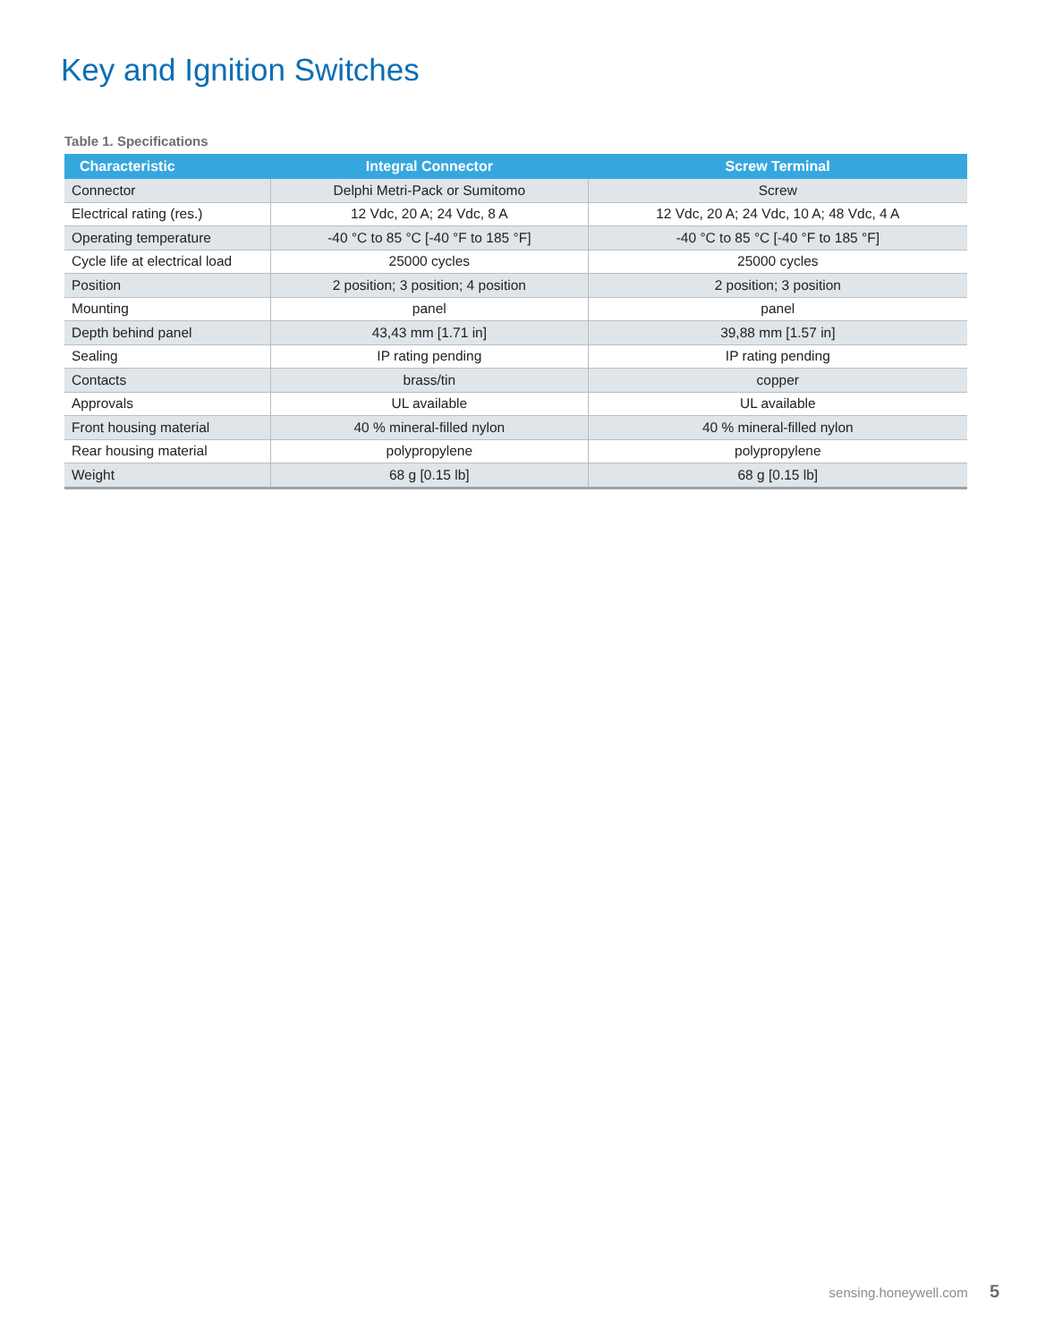Key and Ignition Switches
Table 1. Specifications
| Characteristic | Integral Connector | Screw Terminal |
| --- | --- | --- |
| Connector | Delphi Metri-Pack or Sumitomo | Screw |
| Electrical rating (res.) | 12 Vdc, 20 A; 24 Vdc, 8 A | 12 Vdc, 20 A; 24 Vdc, 10 A; 48 Vdc, 4 A |
| Operating temperature | -40 °C to 85 °C [-40 °F to 185 °F] | -40 °C to 85 °C [-40 °F to 185 °F] |
| Cycle life at electrical load | 25000 cycles | 25000 cycles |
| Position | 2 position; 3 position; 4 position | 2 position; 3 position |
| Mounting | panel | panel |
| Depth behind panel | 43,43 mm [1.71 in] | 39,88 mm [1.57 in] |
| Sealing | IP rating pending | IP rating pending |
| Contacts | brass/tin | copper |
| Approvals | UL available | UL available |
| Front housing material | 40 % mineral-filled nylon | 40 % mineral-filled nylon |
| Rear housing material | polypropylene | polypropylene |
| Weight | 68 g [0.15 lb] | 68 g [0.15 lb] |
sensing.honeywell.com 5